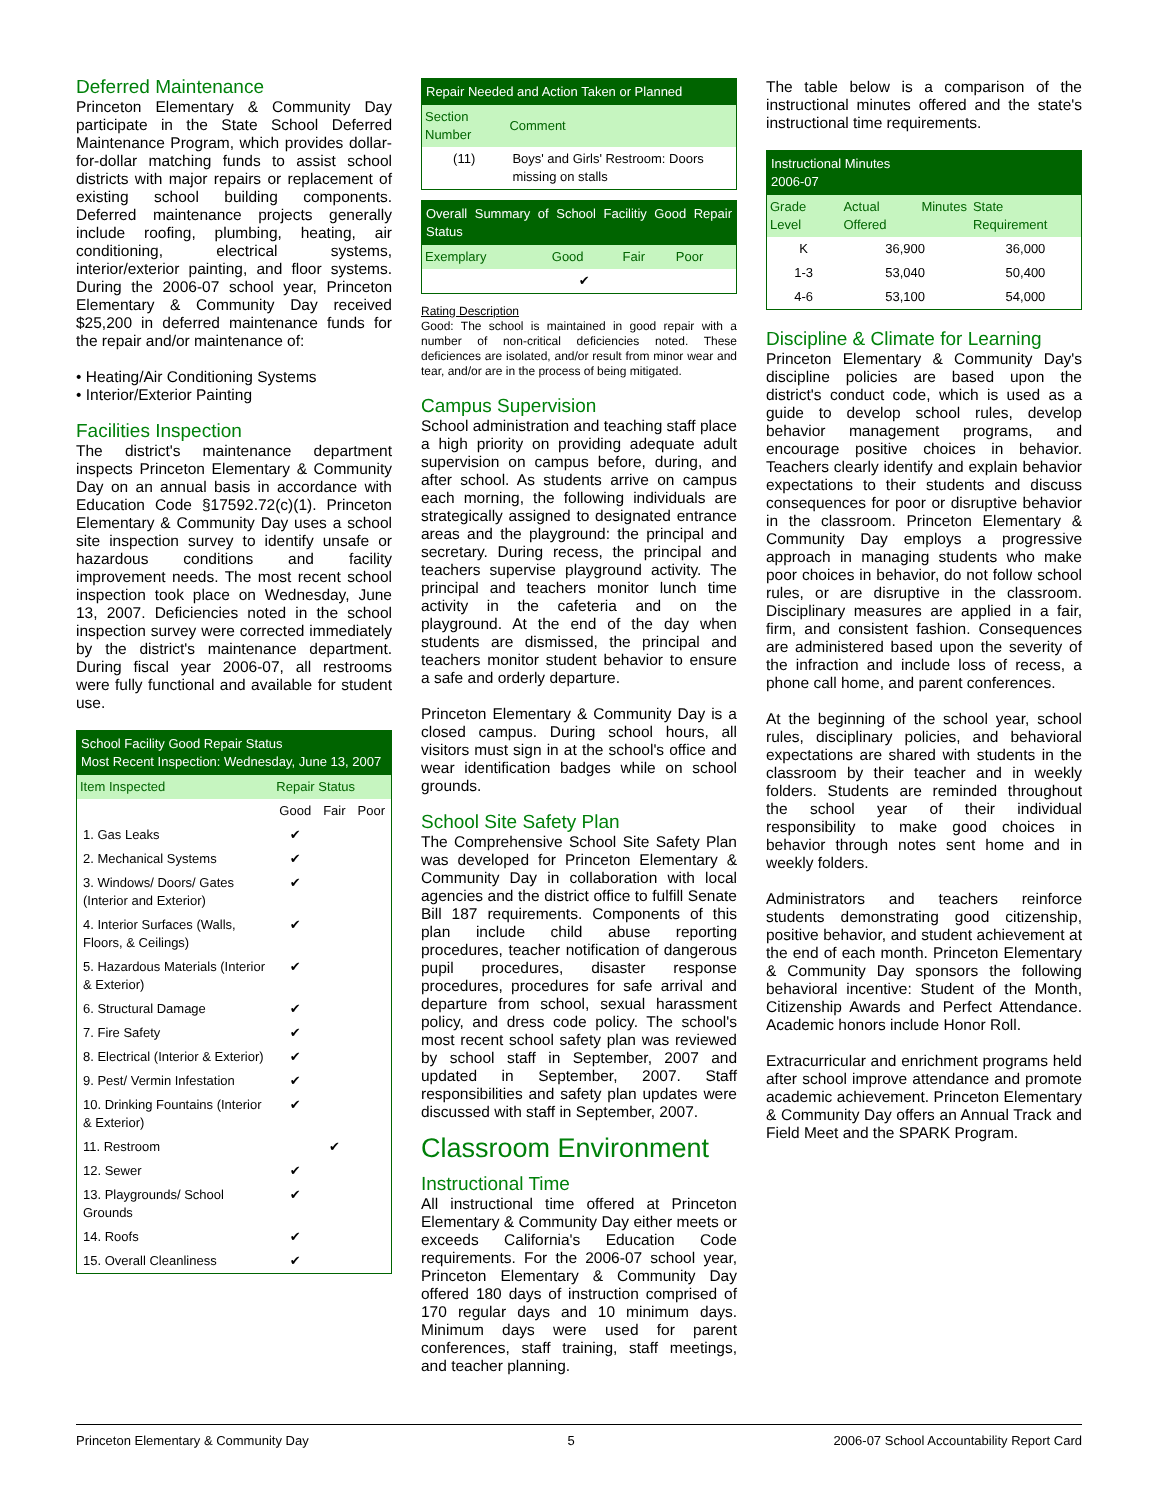Deferred Maintenance
Princeton Elementary & Community Day participate in the State School Deferred Maintenance Program, which provides dollar-for-dollar matching funds to assist school districts with major repairs or replacement of existing school building components. Deferred maintenance projects generally include roofing, plumbing, heating, air conditioning, electrical systems, interior/exterior painting, and floor systems. During the 2006-07 school year, Princeton Elementary & Community Day received $25,200 in deferred maintenance funds for the repair and/or maintenance of:
• Heating/Air Conditioning Systems
• Interior/Exterior Painting
Facilities Inspection
The district's maintenance department inspects Princeton Elementary & Community Day on an annual basis in accordance with Education Code §17592.72(c)(1). Princeton Elementary & Community Day uses a school site inspection survey to identify unsafe or hazardous conditions and facility improvement needs. The most recent school inspection took place on Wednesday, June 13, 2007. Deficiencies noted in the school inspection survey were corrected immediately by the district's maintenance department. During fiscal year 2006-07, all restrooms were fully functional and available for student use.
| School Facility Good Repair Status Most Recent Inspection: Wednesday, June 13, 2007 | | | |
| --- | --- | --- | --- |
| Item Inspected | Repair Status | | |
| | Good | Fair | Poor |
| 1. Gas Leaks | ✔ | | |
| 2. Mechanical Systems | ✔ | | |
| 3. Windows/ Doors/ Gates (Interior and Exterior) | ✔ | | |
| 4. Interior Surfaces (Walls, Floors, & Ceilings) | ✔ | | |
| 5. Hazardous Materials (Interior & Exterior) | ✔ | | |
| 6. Structural Damage | ✔ | | |
| 7. Fire Safety | ✔ | | |
| 8. Electrical (Interior & Exterior) | ✔ | | |
| 9. Pest/ Vermin Infestation | ✔ | | |
| 10. Drinking Fountains (Interior & Exterior) | ✔ | | |
| 11. Restroom | | ✔ | |
| 12. Sewer | ✔ | | |
| 13. Playgrounds/ School Grounds | ✔ | | |
| 14. Roofs | ✔ | | |
| 15. Overall Cleanliness | ✔ | | |
| Repair Needed and Action Taken or Planned | |
| --- | --- |
| Section Number | Comment |
| (11) | Boys' and Girls' Restroom: Doors missing on stalls |
| Overall Summary of School Facilitiy Good Repair Status | | | |
| --- | --- | --- | --- |
| Exemplary | Good | Fair | Poor |
| | ✔ | | |
Rating Description
Good: The school is maintained in good repair with a number of non-critical deficiencies noted. These deficiences are isolated, and/or result from minor wear and tear, and/or are in the process of being mitigated.
Campus Supervision
School administration and teaching staff place a high priority on providing adequate adult supervision on campus before, during, and after school. As students arrive on campus each morning, the following individuals are strategically assigned to designated entrance areas and the playground: the principal and secretary. During recess, the principal and teachers supervise playground activity. The principal and teachers monitor lunch time activity in the cafeteria and on the playground. At the end of the day when students are dismissed, the principal and teachers monitor student behavior to ensure a safe and orderly departure.
Princeton Elementary & Community Day is a closed campus. During school hours, all visitors must sign in at the school's office and wear identification badges while on school grounds.
School Site Safety Plan
The Comprehensive School Site Safety Plan was developed for Princeton Elementary & Community Day in collaboration with local agencies and the district office to fulfill Senate Bill 187 requirements. Components of this plan include child abuse reporting procedures, teacher notification of dangerous pupil procedures, disaster response procedures, procedures for safe arrival and departure from school, sexual harassment policy, and dress code policy. The school's most recent school safety plan was reviewed by school staff in September, 2007 and updated in September, 2007. Staff responsibilities and safety plan updates were discussed with staff in September, 2007.
Classroom Environment
Instructional Time
All instructional time offered at Princeton Elementary & Community Day either meets or exceeds California's Education Code requirements. For the 2006-07 school year, Princeton Elementary & Community Day offered 180 days of instruction comprised of 170 regular days and 10 minimum days. Minimum days were used for parent conferences, staff training, staff meetings, and teacher planning.
The table below is a comparison of the instructional minutes offered and the state's instructional time requirements.
| Instructional Minutes 2006-07 | | |
| --- | --- | --- |
| Grade Level | Actual Minutes Offered | State Requirement |
| K | 36,900 | 36,000 |
| 1-3 | 53,040 | 50,400 |
| 4-6 | 53,100 | 54,000 |
Discipline & Climate for Learning
Princeton Elementary & Community Day's discipline policies are based upon the district's conduct code, which is used as a guide to develop school rules, develop behavior management programs, and encourage positive choices in behavior. Teachers clearly identify and explain behavior expectations to their students and discuss consequences for poor or disruptive behavior in the classroom. Princeton Elementary & Community Day employs a progressive approach in managing students who make poor choices in behavior, do not follow school rules, or are disruptive in the classroom. Disciplinary measures are applied in a fair, firm, and consistent fashion. Consequences are administered based upon the severity of the infraction and include loss of recess, a phone call home, and parent conferences.
At the beginning of the school year, school rules, disciplinary policies, and behavioral expectations are shared with students in the classroom by their teacher and in weekly folders. Students are reminded throughout the school year of their individual responsibility to make good choices in behavior through notes sent home and in weekly folders.
Administrators and teachers reinforce students demonstrating good citizenship, positive behavior, and student achievement at the end of each month. Princeton Elementary & Community Day sponsors the following behavioral incentive: Student of the Month, Citizenship Awards and Perfect Attendance. Academic honors include Honor Roll.
Extracurricular and enrichment programs held after school improve attendance and promote academic achievement. Princeton Elementary & Community Day offers an Annual Track and Field Meet and the SPARK Program.
Princeton Elementary & Community Day 5 2006-07 School Accountability Report Card